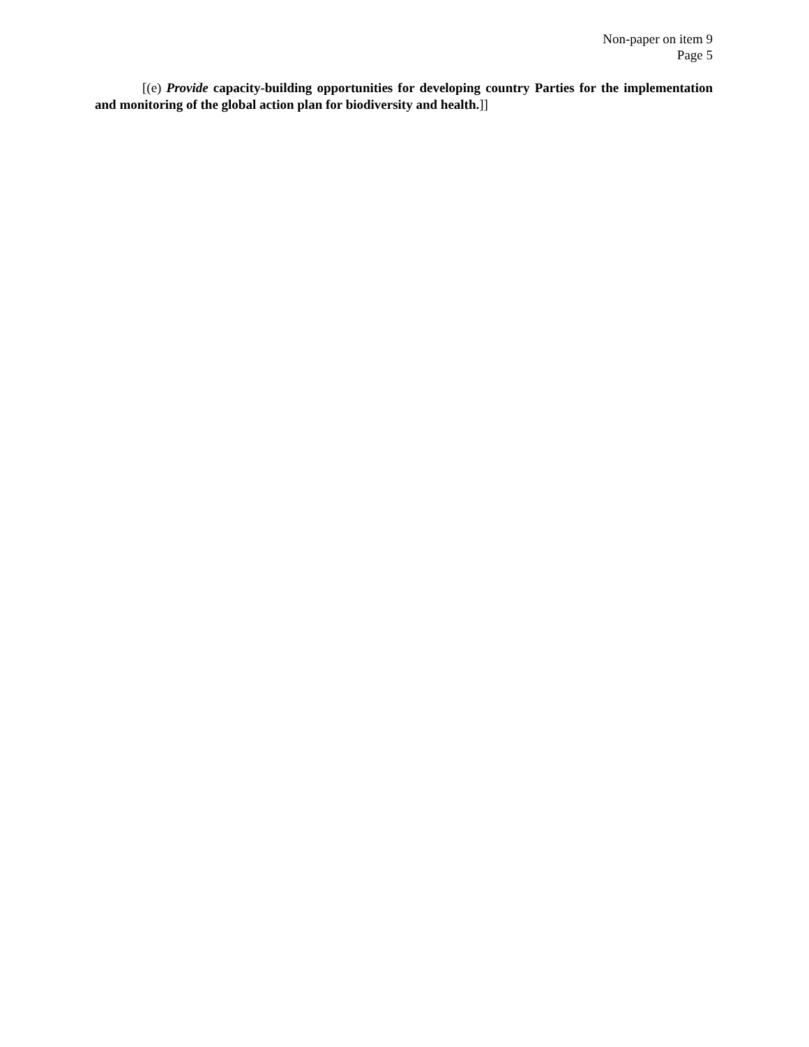Non-paper on item 9
Page 5
[(e) Provide capacity-building opportunities for developing country Parties for the implementation and monitoring of the global action plan for biodiversity and health.]]